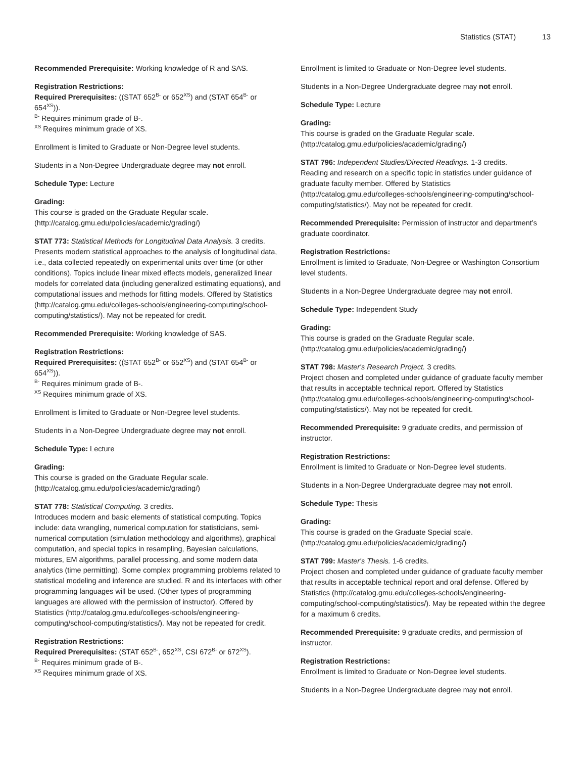Statistics (STAT) 13
Recommended Prerequisite: Working knowledge of R and SAS.
Registration Restrictions:
Required Prerequisites: ((STAT 652<sup>B-</sup> or 652<sup>XS</sup>) and (STAT 654<sup>B-</sup> or 654<sup>XS</sup>)).
<sup>B-</sup> Requires minimum grade of B-.
<sup>XS</sup> Requires minimum grade of XS.
Enrollment is limited to Graduate or Non-Degree level students.
Students in a Non-Degree Undergraduate degree may not enroll.
Schedule Type: Lecture
Grading:
This course is graded on the Graduate Regular scale. (http://catalog.gmu.edu/policies/academic/grading/)
STAT 773: Statistical Methods for Longitudinal Data Analysis. 3 credits.
Presents modern statistical approaches to the analysis of longitudinal data, i.e., data collected repeatedly on experimental units over time (or other conditions). Topics include linear mixed effects models, generalized linear models for correlated data (including generalized estimating equations), and computational issues and methods for fitting models. Offered by Statistics (http://catalog.gmu.edu/colleges-schools/engineering-computing/school-computing/statistics/). May not be repeated for credit.
Recommended Prerequisite: Working knowledge of SAS.
Registration Restrictions:
Required Prerequisites: ((STAT 652<sup>B-</sup> or 652<sup>XS</sup>) and (STAT 654<sup>B-</sup> or 654<sup>XS</sup>)).
<sup>B-</sup> Requires minimum grade of B-.
<sup>XS</sup> Requires minimum grade of XS.
Enrollment is limited to Graduate or Non-Degree level students.
Students in a Non-Degree Undergraduate degree may not enroll.
Schedule Type: Lecture
Grading:
This course is graded on the Graduate Regular scale. (http://catalog.gmu.edu/policies/academic/grading/)
STAT 778: Statistical Computing. 3 credits.
Introduces modern and basic elements of statistical computing. Topics include: data wrangling, numerical computation for statisticians, semi-numerical computation (simulation methodology and algorithms), graphical computation, and special topics in resampling, Bayesian calculations, mixtures, EM algorithms, parallel processing, and some modern data analytics (time permitting). Some complex programming problems related to statistical modeling and inference are studied. R and its interfaces with other programming languages will be used. (Other types of programming languages are allowed with the permission of instructor). Offered by Statistics (http://catalog.gmu.edu/colleges-schools/engineering-computing/school-computing/statistics/). May not be repeated for credit.
Registration Restrictions:
Required Prerequisites: (STAT 652<sup>B-</sup>, 652<sup>XS</sup>, CSI 672<sup>B-</sup> or 672<sup>XS</sup>).
<sup>B-</sup> Requires minimum grade of B-.
<sup>XS</sup> Requires minimum grade of XS.
Enrollment is limited to Graduate or Non-Degree level students.
Students in a Non-Degree Undergraduate degree may not enroll.
Schedule Type: Lecture
Grading:
This course is graded on the Graduate Regular scale. (http://catalog.gmu.edu/policies/academic/grading/)
STAT 796: Independent Studies/Directed Readings. 1-3 credits.
Reading and research on a specific topic in statistics under guidance of graduate faculty member. Offered by Statistics (http://catalog.gmu.edu/colleges-schools/engineering-computing/school-computing/statistics/). May not be repeated for credit.
Recommended Prerequisite: Permission of instructor and department’s graduate coordinator.
Registration Restrictions:
Enrollment is limited to Graduate, Non-Degree or Washington Consortium level students.
Students in a Non-Degree Undergraduate degree may not enroll.
Schedule Type: Independent Study
Grading:
This course is graded on the Graduate Regular scale. (http://catalog.gmu.edu/policies/academic/grading/)
STAT 798: Master's Research Project. 3 credits.
Project chosen and completed under guidance of graduate faculty member that results in acceptable technical report. Offered by Statistics (http://catalog.gmu.edu/colleges-schools/engineering-computing/school-computing/statistics/). May not be repeated for credit.
Recommended Prerequisite: 9 graduate credits, and permission of instructor.
Registration Restrictions:
Enrollment is limited to Graduate or Non-Degree level students.
Students in a Non-Degree Undergraduate degree may not enroll.
Schedule Type: Thesis
Grading:
This course is graded on the Graduate Special scale. (http://catalog.gmu.edu/policies/academic/grading/)
STAT 799: Master's Thesis. 1-6 credits.
Project chosen and completed under guidance of graduate faculty member that results in acceptable technical report and oral defense. Offered by Statistics (http://catalog.gmu.edu/colleges-schools/engineering-computing/school-computing/statistics/). May be repeated within the degree for a maximum 6 credits.
Recommended Prerequisite: 9 graduate credits, and permission of instructor.
Registration Restrictions:
Enrollment is limited to Graduate or Non-Degree level students.
Students in a Non-Degree Undergraduate degree may not enroll.